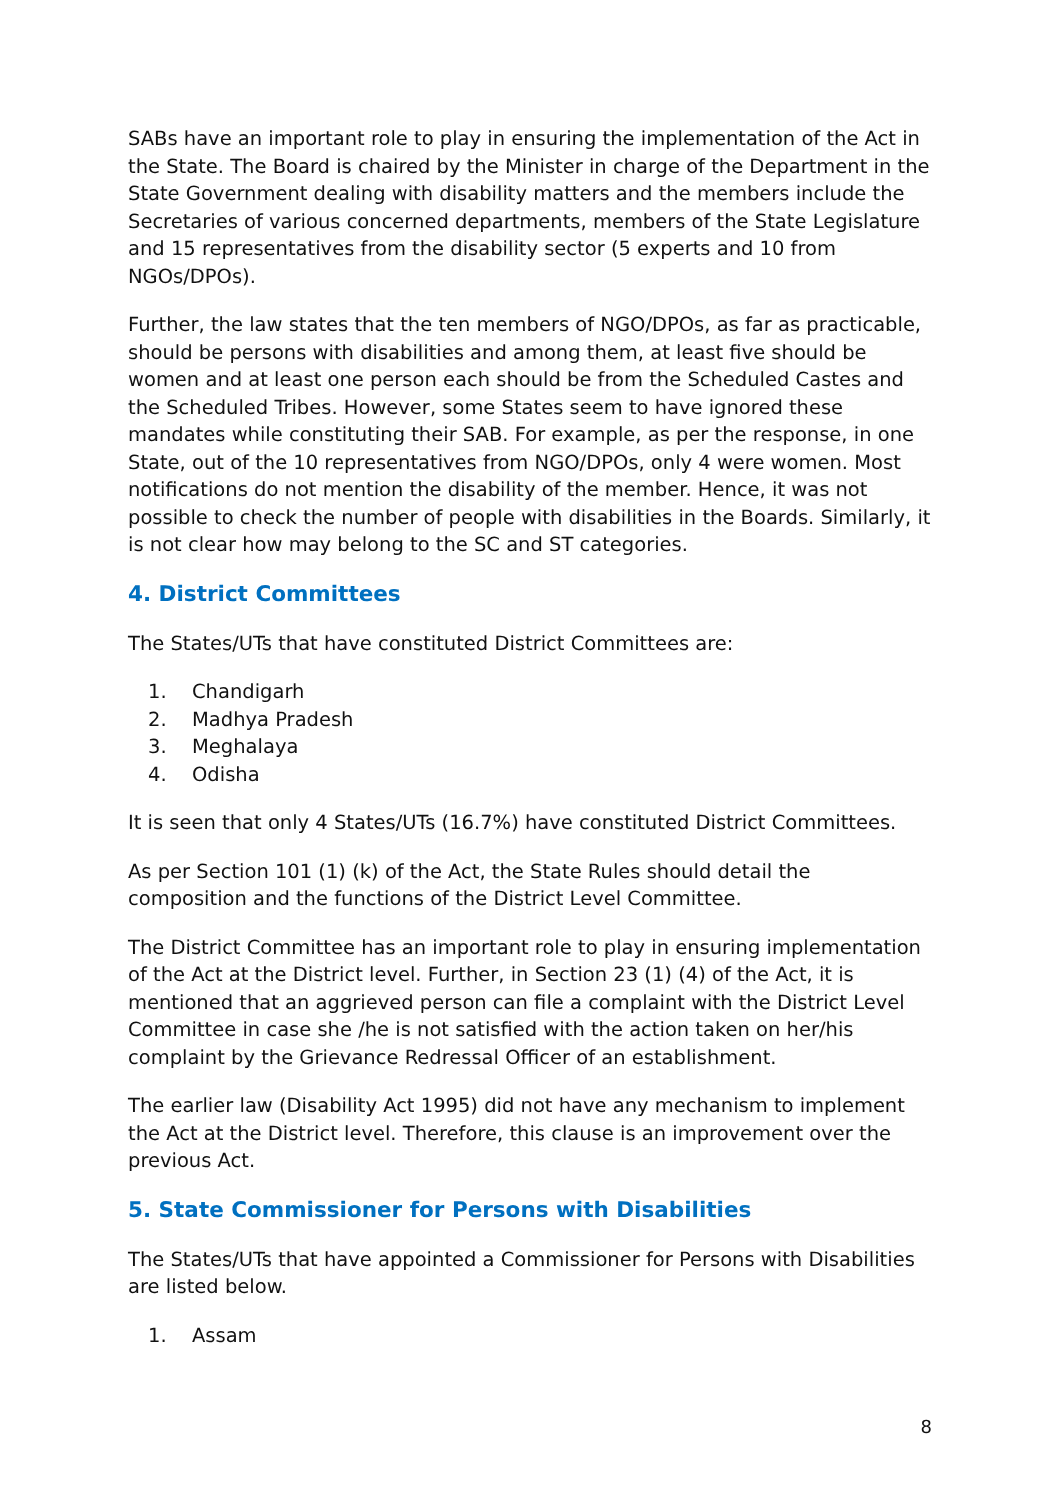SABs have an important role to play in ensuring the implementation of the Act in the State. The Board is chaired by the Minister in charge of the Department in the State Government dealing with disability matters and the members include the Secretaries of various concerned departments, members of the State Legislature and 15 representatives from the disability sector (5 experts and 10 from NGOs/DPOs).
Further, the law states that the ten members of NGO/DPOs, as far as practicable, should be persons with disabilities and among them, at least five should be women and at least one person each should be from the Scheduled Castes and the Scheduled Tribes. However, some States seem to have ignored these mandates while constituting their SAB. For example, as per the response, in one State, out of the 10 representatives from NGO/DPOs, only 4 were women. Most notifications do not mention the disability of the member. Hence, it was not possible to check the number of people with disabilities in the Boards. Similarly, it is not clear how may belong to the SC and ST categories.
4. District Committees
The States/UTs that have constituted District Committees are:
1. Chandigarh
2. Madhya Pradesh
3. Meghalaya
4. Odisha
It is seen that only 4 States/UTs (16.7%) have constituted District Committees.
As per Section 101 (1) (k) of the Act, the State Rules should detail the composition and the functions of the District Level Committee.
The District Committee has an important role to play in ensuring implementation of the Act at the District level. Further, in Section 23 (1) (4) of the Act, it is mentioned that an aggrieved person can file a complaint with the District Level Committee in case she /he is not satisfied with the action taken on her/his complaint by the Grievance Redressal Officer of an establishment.
The earlier law (Disability Act 1995) did not have any mechanism to implement the Act at the District level. Therefore, this clause is an improvement over the previous Act.
5. State Commissioner for Persons with Disabilities
The States/UTs that have appointed a Commissioner for Persons with Disabilities are listed below.
1. Assam
8